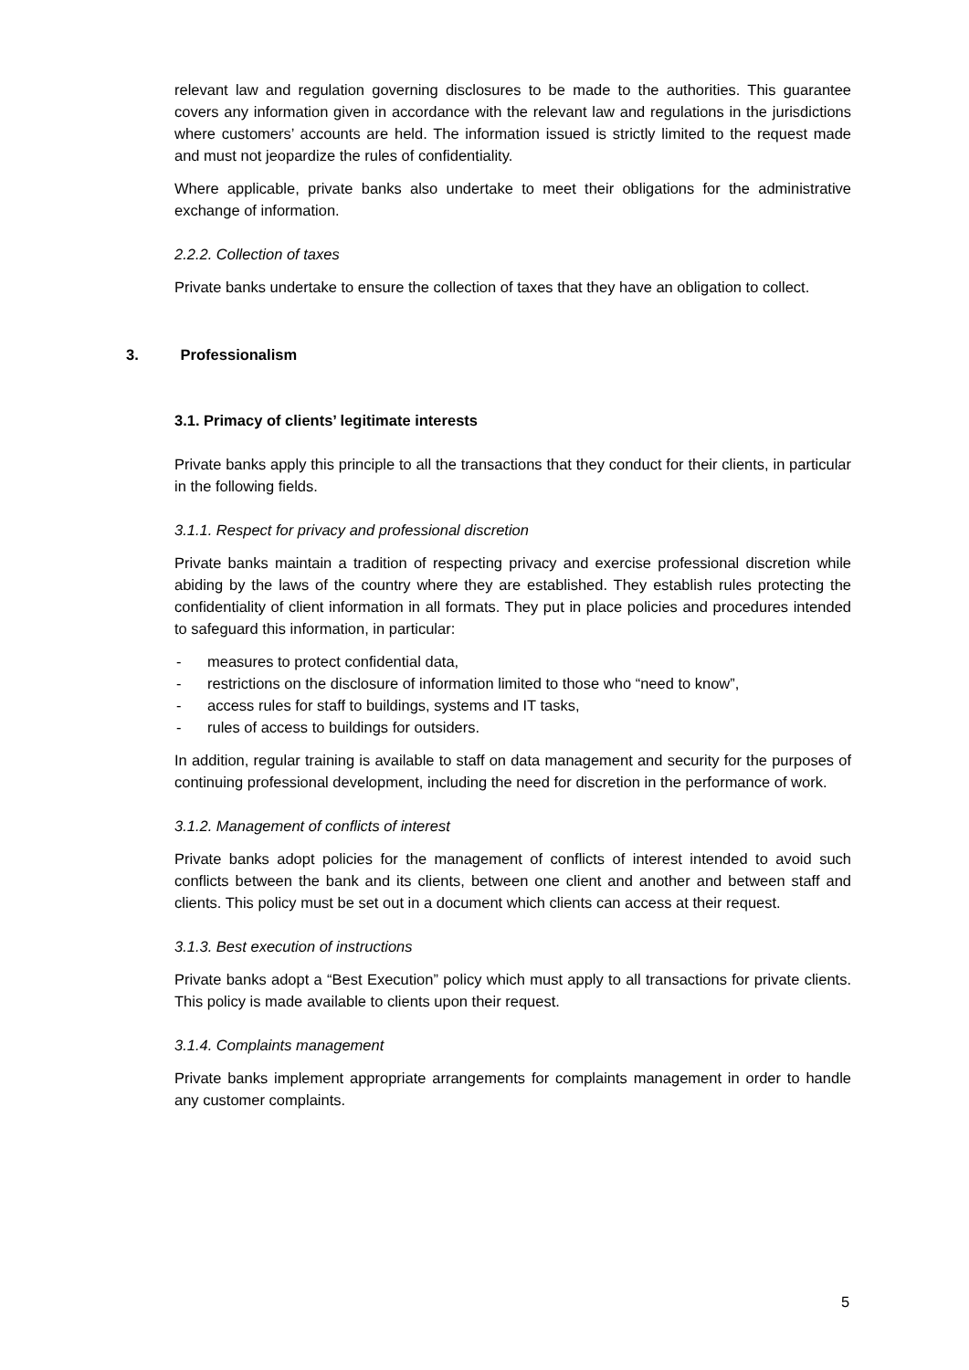relevant law and regulation governing disclosures to be made to the authorities. This guarantee covers any information given in accordance with the relevant law and regulations in the jurisdictions where customers’ accounts are held. The information issued is strictly limited to the request made and must not jeopardize the rules of confidentiality.
Where applicable, private banks also undertake to meet their obligations for the administrative exchange of information.
2.2.2. Collection of taxes
Private banks undertake to ensure the collection of taxes that they have an obligation to collect.
3. Professionalism
3.1. Primacy of clients’ legitimate interests
Private banks apply this principle to all the transactions that they conduct for their clients, in particular in the following fields.
3.1.1. Respect for privacy and professional discretion
Private banks maintain a tradition of respecting privacy and exercise professional discretion while abiding by the laws of the country where they are established. They establish rules protecting the confidentiality of client information in all formats. They put in place policies and procedures intended to safeguard this information, in particular:
- measures to protect confidential data,
- restrictions on the disclosure of information limited to those who “need to know”,
- access rules for staff to buildings, systems and IT tasks,
- rules of access to buildings for outsiders.
In addition, regular training is available to staff on data management and security for the purposes of continuing professional development, including the need for discretion in the performance of work.
3.1.2. Management of conflicts of interest
Private banks adopt policies for the management of conflicts of interest intended to avoid such conflicts between the bank and its clients, between one client and another and between staff and clients. This policy must be set out in a document which clients can access at their request.
3.1.3. Best execution of instructions
Private banks adopt a “Best Execution” policy which must apply to all transactions for private clients. This policy is made available to clients upon their request.
3.1.4. Complaints management
Private banks implement appropriate arrangements for complaints management in order to handle any customer complaints.
5